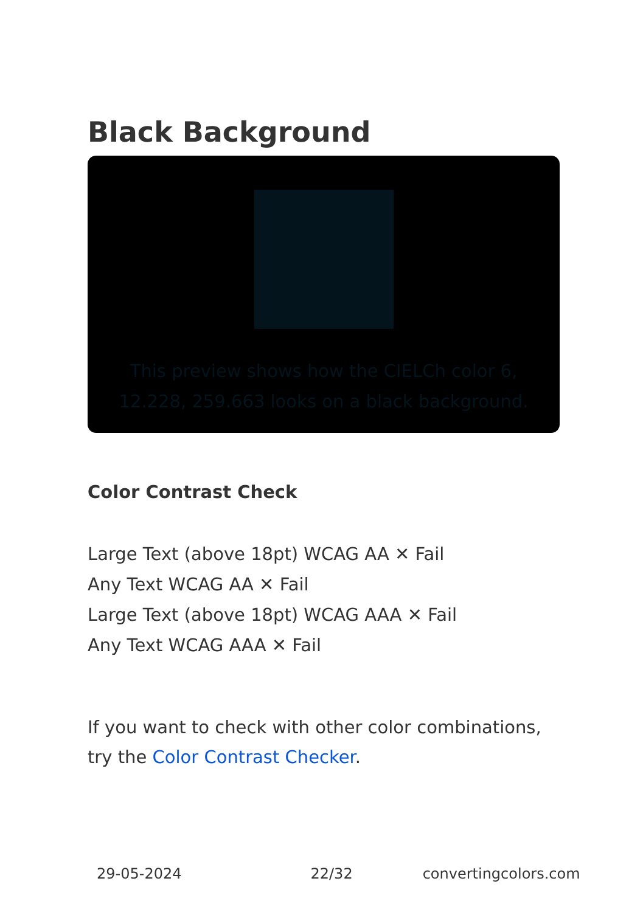Black Background
This preview shows how the CIELCh color 6, 12.228, 259.663 looks on a black background.
Color Contrast Check
Large Text (above 18pt) WCAG AA ✕ Fail
Any Text WCAG AA ✕ Fail
Large Text (above 18pt) WCAG AAA ✕ Fail
Any Text WCAG AAA ✕ Fail
If you want to check with other color combinations, try the Color Contrast Checker.
29-05-2024 22/32 convertingcolors.com